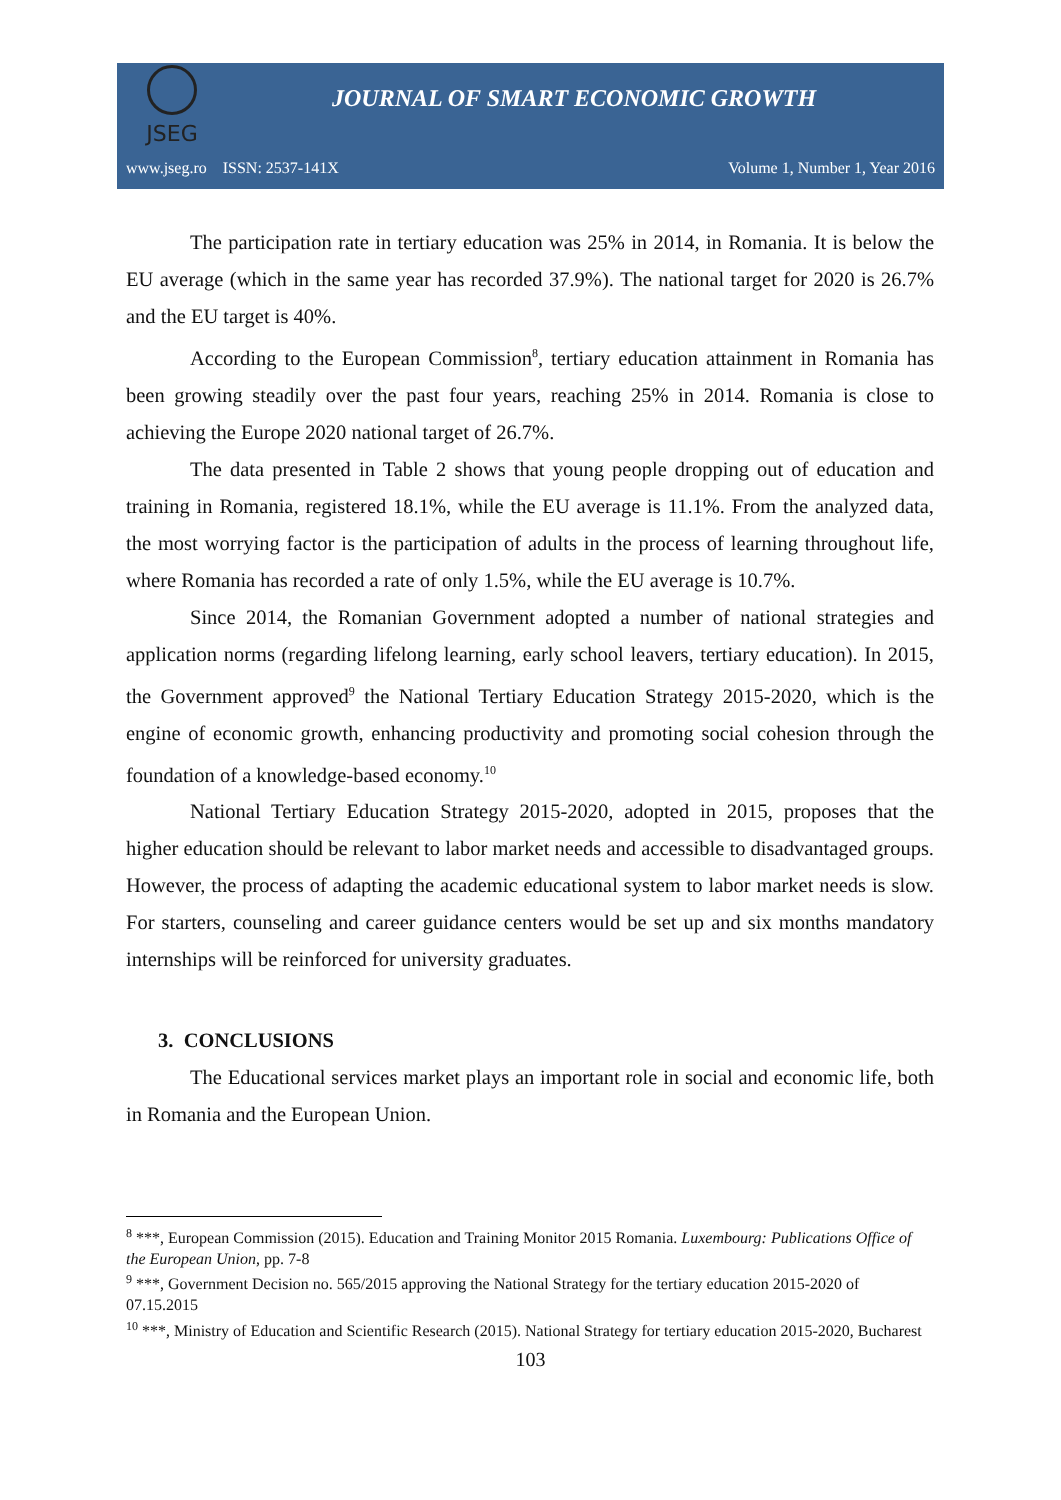JSEG
JOURNAL OF SMART ECONOMIC GROWTH
www.jseg.ro ISSN: 2537-141X Volume 1, Number 1, Year 2016
The participation rate in tertiary education was 25% in 2014, in Romania. It is below the EU average (which in the same year has recorded 37.9%). The national target for 2020 is 26.7% and the EU target is 40%.
According to the European Commission<sup>8</sup>, tertiary education attainment in Romania has been growing steadily over the past four years, reaching 25% in 2014. Romania is close to achieving the Europe 2020 national target of 26.7%.
The data presented in Table 2 shows that young people dropping out of education and training in Romania, registered 18.1%, while the EU average is 11.1%. From the analyzed data, the most worrying factor is the participation of adults in the process of learning throughout life, where Romania has recorded a rate of only 1.5%, while the EU average is 10.7%.
Since 2014, the Romanian Government adopted a number of national strategies and application norms (regarding lifelong learning, early school leavers, tertiary education). In 2015, the Government approved<sup>9</sup> the National Tertiary Education Strategy 2015-2020, which is the engine of economic growth, enhancing productivity and promoting social cohesion through the foundation of a knowledge-based economy.<sup>10</sup>
National Tertiary Education Strategy 2015-2020, adopted in 2015, proposes that the higher education should be relevant to labor market needs and accessible to disadvantaged groups. However, the process of adapting the academic educational system to labor market needs is slow. For starters, counseling and career guidance centers would be set up and six months mandatory internships will be reinforced for university graduates.
3. CONCLUSIONS
The Educational services market plays an important role in social and economic life, both in Romania and the European Union.
<sup>8</sup> ***, European Commission (2015). Education and Training Monitor 2015 Romania. Luxembourg: Publications Office of the European Union, pp. 7-8
<sup>9</sup> ***, Government Decision no. 565/2015 approving the National Strategy for the tertiary education 2015-2020 of 07.15.2015
<sup>10</sup> ***, Ministry of Education and Scientific Research (2015). National Strategy for tertiary education 2015-2020, Bucharest
103